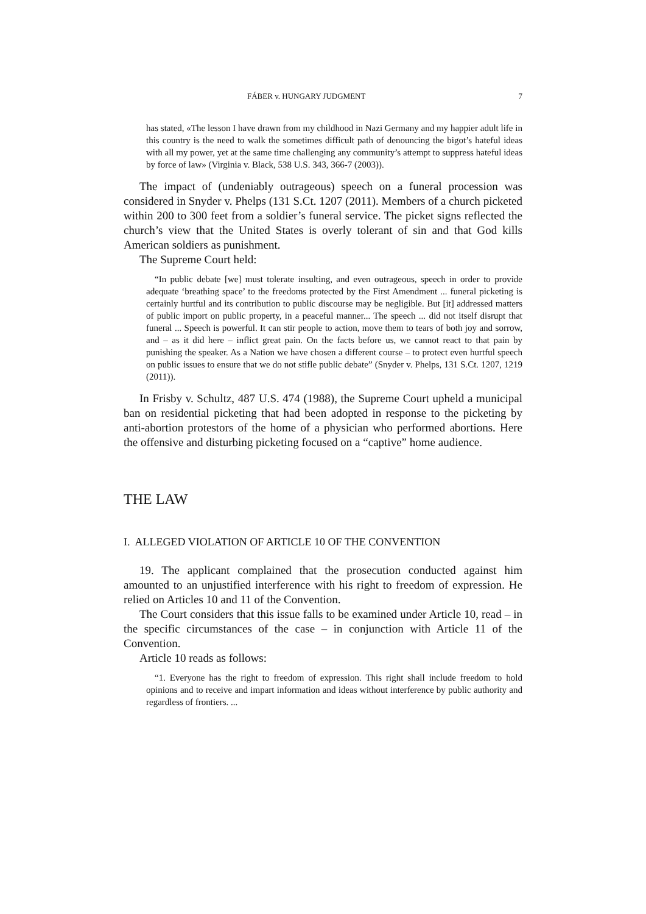FÁBER v. HUNGARY JUDGMENT 7
has stated, «The lesson I have drawn from my childhood in Nazi Germany and my happier adult life in this country is the need to walk the sometimes difficult path of denouncing the bigot’s hateful ideas with all my power, yet at the same time challenging any community’s attempt to suppress hateful ideas by force of law» (Virginia v. Black, 538 U.S. 343, 366-7 (2003)).
The impact of (undeniably outrageous) speech on a funeral procession was considered in Snyder v. Phelps (131 S.Ct. 1207 (2011). Members of a church picketed within 200 to 300 feet from a soldier’s funeral service. The picket signs reflected the church’s view that the United States is overly tolerant of sin and that God kills American soldiers as punishment.
The Supreme Court held:
“In public debate [we] must tolerate insulting, and even outrageous, speech in order to provide adequate ‘breathing space’ to the freedoms protected by the First Amendment ... funeral picketing is certainly hurtful and its contribution to public discourse may be negligible. But [it] addressed matters of public import on public property, in a peaceful manner... The speech ... did not itself disrupt that funeral ... Speech is powerful. It can stir people to action, move them to tears of both joy and sorrow, and – as it did here – inflict great pain. On the facts before us, we cannot react to that pain by punishing the speaker. As a Nation we have chosen a different course – to protect even hurtful speech on public issues to ensure that we do not stifle public debate” (Snyder v. Phelps, 131 S.Ct. 1207, 1219 (2011)).
In Frisby v. Schultz, 487 U.S. 474 (1988), the Supreme Court upheld a municipal ban on residential picketing that had been adopted in response to the picketing by anti-abortion protestors of the home of a physician who performed abortions. Here the offensive and disturbing picketing focused on a “captive” home audience.
THE LAW
I. ALLEGED VIOLATION OF ARTICLE 10 OF THE CONVENTION
19. The applicant complained that the prosecution conducted against him amounted to an unjustified interference with his right to freedom of expression. He relied on Articles 10 and 11 of the Convention.
The Court considers that this issue falls to be examined under Article 10, read – in the specific circumstances of the case – in conjunction with Article 11 of the Convention.
Article 10 reads as follows:
“1. Everyone has the right to freedom of expression. This right shall include freedom to hold opinions and to receive and impart information and ideas without interference by public authority and regardless of frontiers. ...